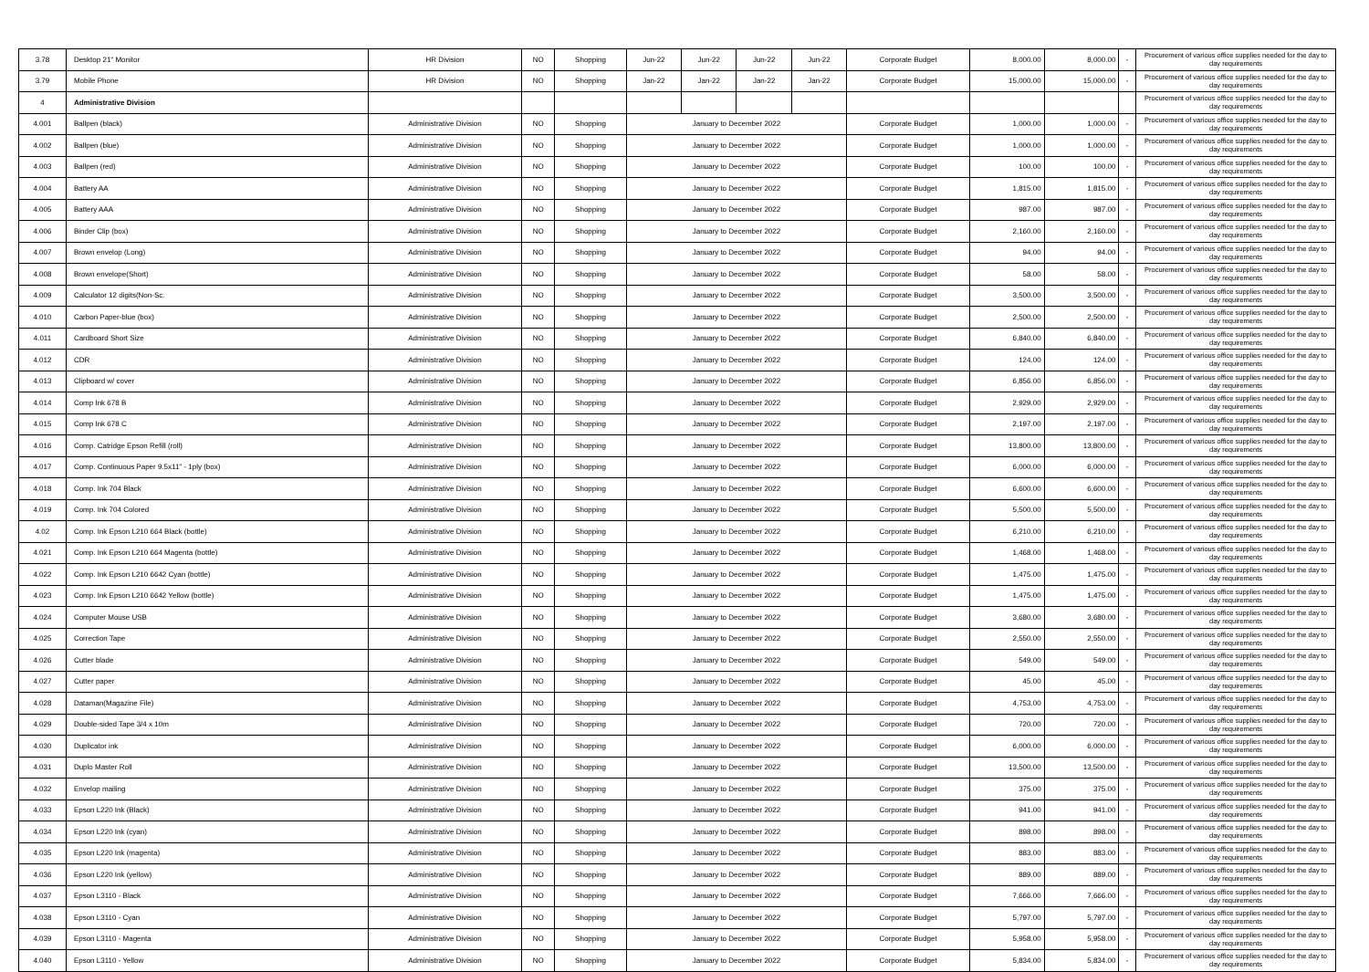| 3.78 | Desktop 21" Monitor | HR Division | NO | Shopping | Jun-22 | Jun-22 | Jun-22 | Jun-22 | Corporate Budget | 8,000.00 | 8,000.00 | - | Procurement of various office supplies needed for the day to day requirements |
| 3.79 | Mobile Phone | HR Division | NO | Shopping | Jan-22 | Jan-22 | Jan-22 | Jan-22 | Corporate Budget | 15,000.00 | 15,000.00 | - | Procurement of various office supplies needed for the day to day requirements |
| 4 | Administrative Division | | | | | | | | | | | | Procurement of various office supplies needed for the day to day requirements |
| 4.001 | Ballpen (black) | Administrative Division | NO | Shopping | January to December 2022 | | | | Corporate Budget | 1,000.00 | 1,000.00 | - | Procurement of various office supplies needed for the day to day requirements |
| 4.002 | Ballpen (blue) | Administrative Division | NO | Shopping | January to December 2022 | | | | Corporate Budget | 1,000.00 | 1,000.00 | - | Procurement of various office supplies needed for the day to day requirements |
| 4.003 | Ballpen (red) | Administrative Division | NO | Shopping | January to December 2022 | | | | Corporate Budget | 100.00 | 100.00 | - | Procurement of various office supplies needed for the day to day requirements |
| 4.004 | Battery AA | Administrative Division | NO | Shopping | January to December 2022 | | | | Corporate Budget | 1,815.00 | 1,815.00 | - | Procurement of various office supplies needed for the day to day requirements |
| 4.005 | Battery AAA | Administrative Division | NO | Shopping | January to December 2022 | | | | Corporate Budget | 987.00 | 987.00 | - | Procurement of various office supplies needed for the day to day requirements |
| 4.006 | Binder Clip (box) | Administrative Division | NO | Shopping | January to December 2022 | | | | Corporate Budget | 2,160.00 | 2,160.00 | - | Procurement of various office supplies needed for the day to day requirements |
| 4.007 | Brown envelop (Long) | Administrative Division | NO | Shopping | January to December 2022 | | | | Corporate Budget | 94.00 | 94.00 | - | Procurement of various office supplies needed for the day to day requirements |
| 4.008 | Brown envelope(Short) | Administrative Division | NO | Shopping | January to December 2022 | | | | Corporate Budget | 58.00 | 58.00 | - | Procurement of various office supplies needed for the day to day requirements |
| 4.009 | Calculator 12 digits(Non-Sc. | Administrative Division | NO | Shopping | January to December 2022 | | | | Corporate Budget | 3,500.00 | 3,500.00 | - | Procurement of various office supplies needed for the day to day requirements |
| 4.010 | Carbon Paper-blue (box) | Administrative Division | NO | Shopping | January to December 2022 | | | | Corporate Budget | 2,500.00 | 2,500.00 | - | Procurement of various office supplies needed for the day to day requirements |
| 4.011 | Cardboard Short Size | Administrative Division | NO | Shopping | January to December 2022 | | | | Corporate Budget | 6,840.00 | 6,840.00 | - | Procurement of various office supplies needed for the day to day requirements |
| 4.012 | CDR | Administrative Division | NO | Shopping | January to December 2022 | | | | Corporate Budget | 124.00 | 124.00 | - | Procurement of various office supplies needed for the day to day requirements |
| 4.013 | Clipboard w/ cover | Administrative Division | NO | Shopping | January to December 2022 | | | | Corporate Budget | 6,856.00 | 6,856.00 | - | Procurement of various office supplies needed for the day to day requirements |
| 4.014 | Comp Ink 678 B | Administrative Division | NO | Shopping | January to December 2022 | | | | Corporate Budget | 2,929.00 | 2,929.00 | - | Procurement of various office supplies needed for the day to day requirements |
| 4.015 | Comp Ink 678 C | Administrative Division | NO | Shopping | January to December 2022 | | | | Corporate Budget | 2,197.00 | 2,197.00 | - | Procurement of various office supplies needed for the day to day requirements |
| 4.016 | Comp. Catridge Epson Refill (roll) | Administrative Division | NO | Shopping | January to December 2022 | | | | Corporate Budget | 13,800.00 | 13,800.00 | - | Procurement of various office supplies needed for the day to day requirements |
| 4.017 | Comp. Continuous Paper 9.5x11" - 1ply (box) | Administrative Division | NO | Shopping | January to December 2022 | | | | Corporate Budget | 6,000.00 | 6,000.00 | - | Procurement of various office supplies needed for the day to day requirements |
| 4.018 | Comp. Ink 704 Black | Administrative Division | NO | Shopping | January to December 2022 | | | | Corporate Budget | 6,600.00 | 6,600.00 | - | Procurement of various office supplies needed for the day to day requirements |
| 4.019 | Comp. Ink 704 Colored | Administrative Division | NO | Shopping | January to December 2022 | | | | Corporate Budget | 5,500.00 | 5,500.00 | - | Procurement of various office supplies needed for the day to day requirements |
| 4.02 | Comp. Ink Epson L210 664 Black (bottle) | Administrative Division | NO | Shopping | January to December 2022 | | | | Corporate Budget | 6,210.00 | 6,210.00 | - | Procurement of various office supplies needed for the day to day requirements |
| 4.021 | Comp. Ink Epson L210 664 Magenta (bottle) | Administrative Division | NO | Shopping | January to December 2022 | | | | Corporate Budget | 1,468.00 | 1,468.00 | - | Procurement of various office supplies needed for the day to day requirements |
| 4.022 | Comp. Ink Epson L210 6642 Cyan (bottle) | Administrative Division | NO | Shopping | January to December 2022 | | | | Corporate Budget | 1,475.00 | 1,475.00 | - | Procurement of various office supplies needed for the day to day requirements |
| 4.023 | Comp. Ink Epson L210 6642 Yellow (bottle) | Administrative Division | NO | Shopping | January to December 2022 | | | | Corporate Budget | 1,475.00 | 1,475.00 | - | Procurement of various office supplies needed for the day to day requirements |
| 4.024 | Computer Mouse USB | Administrative Division | NO | Shopping | January to December 2022 | | | | Corporate Budget | 3,680.00 | 3,680.00 | - | Procurement of various office supplies needed for the day to day requirements |
| 4.025 | Correction Tape | Administrative Division | NO | Shopping | January to December 2022 | | | | Corporate Budget | 2,550.00 | 2,550.00 | - | Procurement of various office supplies needed for the day to day requirements |
| 4.026 | Cutter blade | Administrative Division | NO | Shopping | January to December 2022 | | | | Corporate Budget | 549.00 | 549.00 | - | Procurement of various office supplies needed for the day to day requirements |
| 4.027 | Cutter paper | Administrative Division | NO | Shopping | January to December 2022 | | | | Corporate Budget | 45.00 | 45.00 | - | Procurement of various office supplies needed for the day to day requirements |
| 4.028 | Dataman(Magazine File) | Administrative Division | NO | Shopping | January to December 2022 | | | | Corporate Budget | 4,753.00 | 4,753.00 | - | Procurement of various office supplies needed for the day to day requirements |
| 4.029 | Double-sided Tape 3/4 x 10m | Administrative Division | NO | Shopping | January to December 2022 | | | | Corporate Budget | 720.00 | 720.00 | - | Procurement of various office supplies needed for the day to day requirements |
| 4.030 | Duplicator ink | Administrative Division | NO | Shopping | January to December 2022 | | | | Corporate Budget | 6,000.00 | 6,000.00 | - | Procurement of various office supplies needed for the day to day requirements |
| 4.031 | Duplo Master Roll | Administrative Division | NO | Shopping | January to December 2022 | | | | Corporate Budget | 13,500.00 | 13,500.00 | - | Procurement of various office supplies needed for the day to day requirements |
| 4.032 | Envelop mailing | Administrative Division | NO | Shopping | January to December 2022 | | | | Corporate Budget | 375.00 | 375.00 | - | Procurement of various office supplies needed for the day to day requirements |
| 4.033 | Epson L220 Ink (Black) | Administrative Division | NO | Shopping | January to December 2022 | | | | Corporate Budget | 941.00 | 941.00 | - | Procurement of various office supplies needed for the day to day requirements |
| 4.034 | Epson L220 Ink (cyan) | Administrative Division | NO | Shopping | January to December 2022 | | | | Corporate Budget | 898.00 | 898.00 | - | Procurement of various office supplies needed for the day to day requirements |
| 4.035 | Epson L220 Ink (magenta) | Administrative Division | NO | Shopping | January to December 2022 | | | | Corporate Budget | 883.00 | 883.00 | - | Procurement of various office supplies needed for the day to day requirements |
| 4.036 | Epson L220 Ink (yellow) | Administrative Division | NO | Shopping | January to December 2022 | | | | Corporate Budget | 889.00 | 889.00 | - | Procurement of various office supplies needed for the day to day requirements |
| 4.037 | Epson L3110 - Black | Administrative Division | NO | Shopping | January to December 2022 | | | | Corporate Budget | 7,666.00 | 7,666.00 | - | Procurement of various office supplies needed for the day to day requirements |
| 4.038 | Epson L3110 - Cyan | Administrative Division | NO | Shopping | January to December 2022 | | | | Corporate Budget | 5,797.00 | 5,797.00 | - | Procurement of various office supplies needed for the day to day requirements |
| 4.039 | Epson L3110 - Magenta | Administrative Division | NO | Shopping | January to December 2022 | | | | Corporate Budget | 5,958.00 | 5,958.00 | - | Procurement of various office supplies needed for the day to day requirements |
| 4.040 | Epson L3110 - Yellow | Administrative Division | NO | Shopping | January to December 2022 | | | | Corporate Budget | 5,834.00 | 5,834.00 | - | Procurement of various office supplies needed for the day to day requirements |